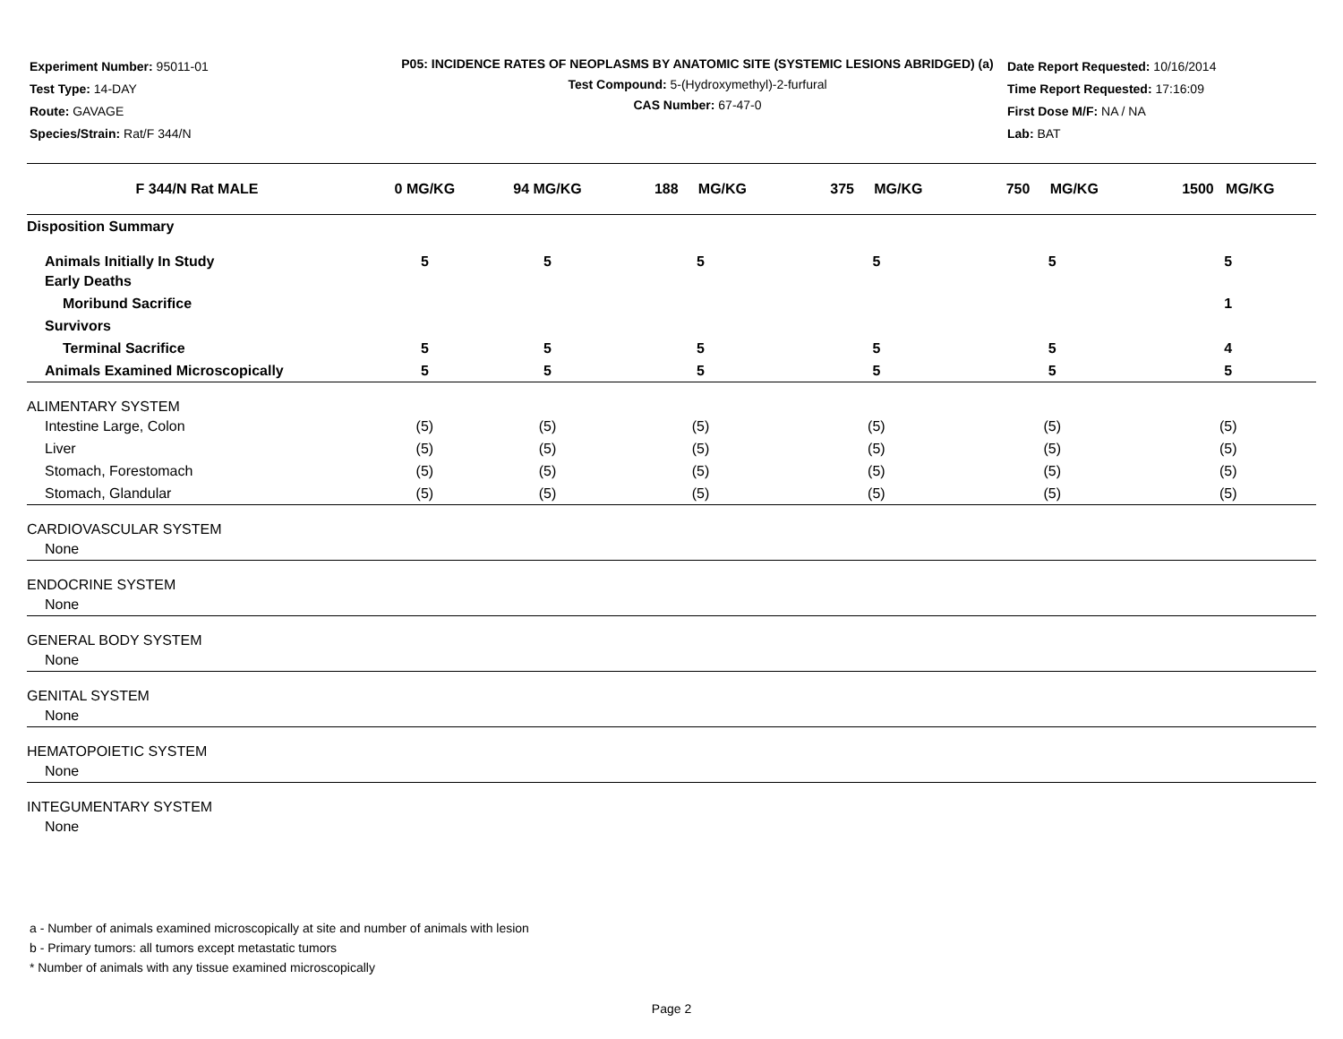Experiment Number: 95011-01
Test Type: 14-DAY
Route: GAVAGE
Species/Strain: Rat/F 344/N
P05: INCIDENCE RATES OF NEOPLASMS BY ANATOMIC SITE (SYSTEMIC LESIONS ABRIDGED) (a)
Test Compound: 5-(Hydroxymethyl)-2-furfural
CAS Number: 67-47-0
Date Report Requested: 10/16/2014
Time Report Requested: 17:16:09
First Dose M/F: NA / NA
Lab: BAT
| F 344/N Rat MALE | 0 MG/KG | 94 MG/KG | 188 MG/KG | 375 MG/KG | 750 MG/KG | 1500 MG/KG |
| --- | --- | --- | --- | --- | --- | --- |
| Disposition Summary | | | | | | |
| Animals Initially In Study | 5 | 5 | 5 | 5 | 5 | 5 |
| Early Deaths | | | | | | |
| Moribund Sacrifice | | | | | | 1 |
| Survivors | | | | | | |
| Terminal Sacrifice | 5 | 5 | 5 | 5 | 5 | 4 |
| Animals Examined Microscopically | 5 | 5 | 5 | 5 | 5 | 5 |
| ALIMENTARY SYSTEM | | | | | | |
| Intestine Large, Colon | (5) | (5) | (5) | (5) | (5) | (5) |
| Liver | (5) | (5) | (5) | (5) | (5) | (5) |
| Stomach, Forestomach | (5) | (5) | (5) | (5) | (5) | (5) |
| Stomach, Glandular | (5) | (5) | (5) | (5) | (5) | (5) |
| CARDIOVASCULAR SYSTEM | | | | | | |
| None | | | | | | |
| ENDOCRINE SYSTEM | | | | | | |
| None | | | | | | |
| GENERAL BODY SYSTEM | | | | | | |
| None | | | | | | |
| GENITAL SYSTEM | | | | | | |
| None | | | | | | |
| HEMATOPOIETIC SYSTEM | | | | | | |
| None | | | | | | |
| INTEGUMENTARY SYSTEM | | | | | | |
| None | | | | | | |
a - Number of animals examined microscopically at site and number of animals with lesion
b - Primary tumors: all tumors except metastatic tumors
* Number of animals with any tissue examined microscopically
Page 2